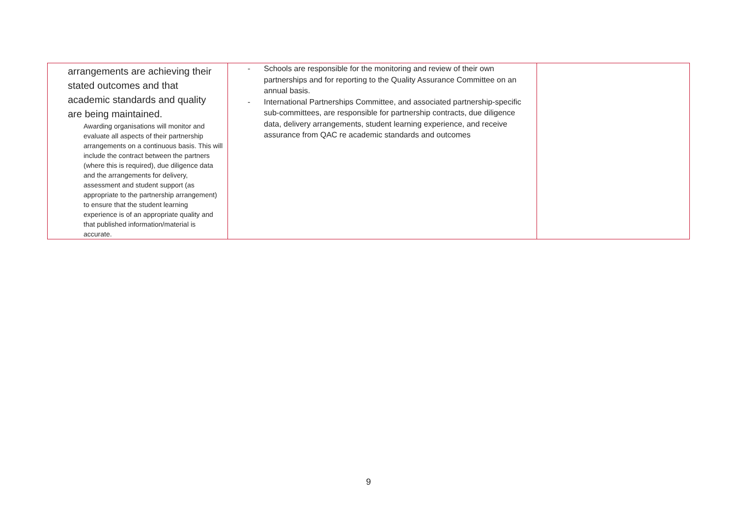| arrangements are achieving their stated outcomes and that academic standards and quality are being maintained. Awarding organisations will monitor and evaluate all aspects of their partnership arrangements on a continuous basis. This will include the contract between the partners (where this is required), due diligence data and the arrangements for delivery, assessment and student support (as appropriate to the partnership arrangement) to ensure that the student learning experience is of an appropriate quality and that published information/material is accurate. | - Schools are responsible for the monitoring and review of their own partnerships and for reporting to the Quality Assurance Committee on an annual basis. - International Partnerships Committee, and associated partnership-specific sub-committees, are responsible for partnership contracts, due diligence data, delivery arrangements, student learning experience, and receive assurance from QAC re academic standards and outcomes | |
9